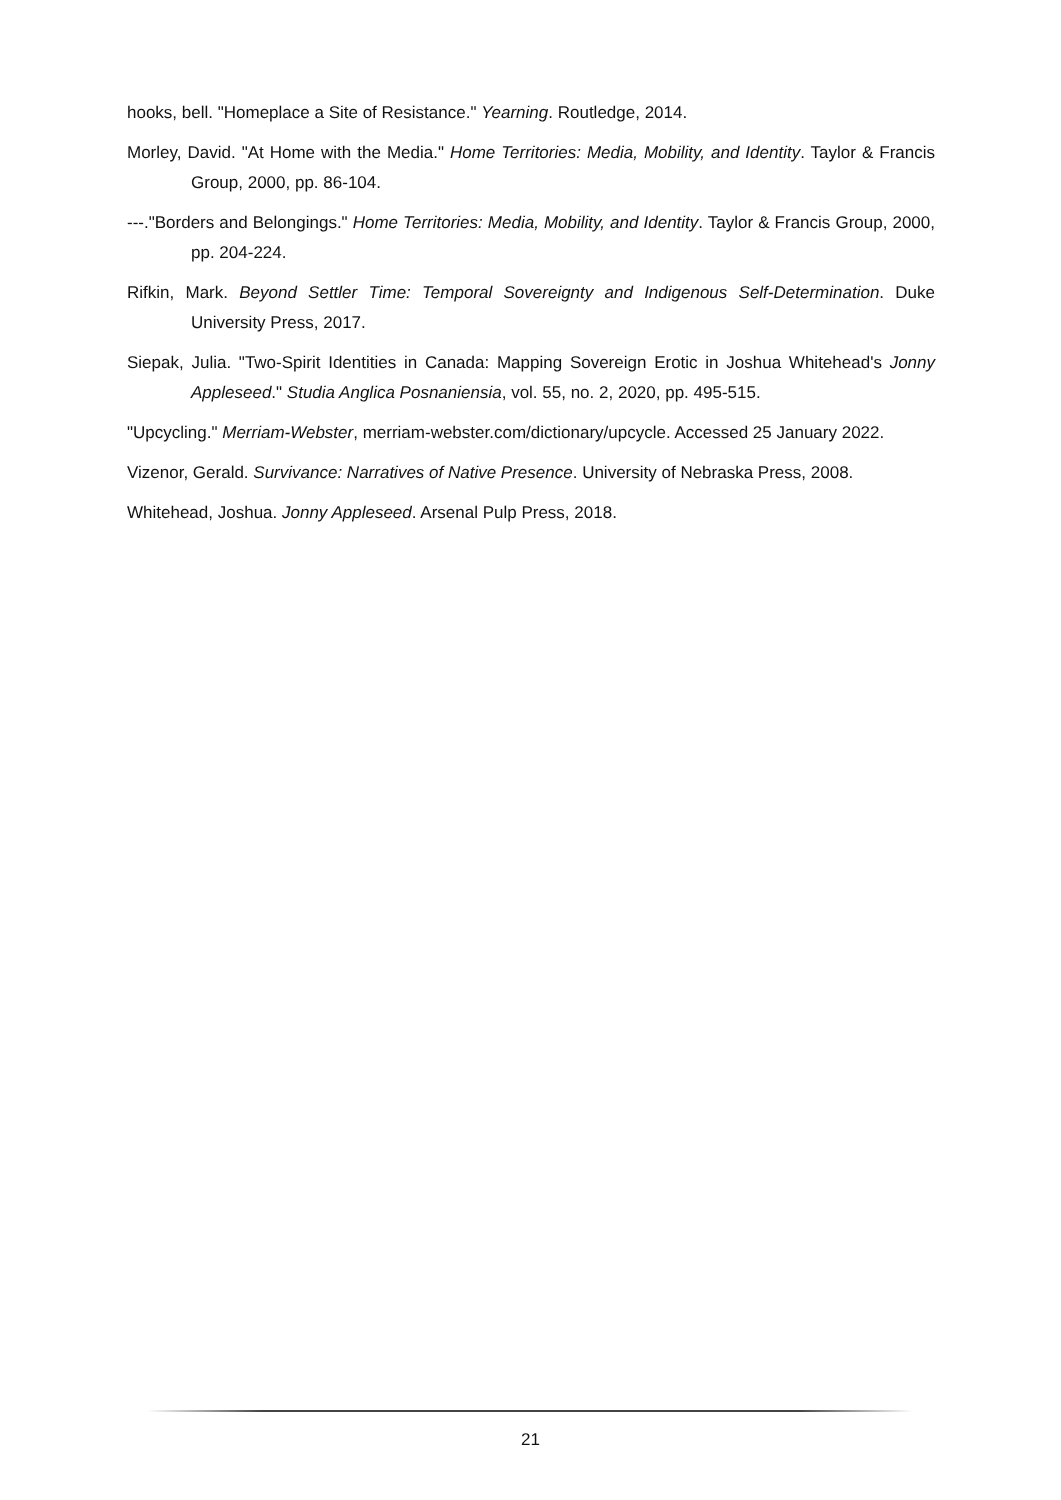hooks, bell. "Homeplace a Site of Resistance." Yearning. Routledge, 2014.
Morley, David. "At Home with the Media." Home Territories: Media, Mobility, and Identity. Taylor & Francis Group, 2000, pp. 86-104.
---."Borders and Belongings." Home Territories: Media, Mobility, and Identity. Taylor & Francis Group, 2000, pp. 204-224.
Rifkin, Mark. Beyond Settler Time: Temporal Sovereignty and Indigenous Self-Determination. Duke University Press, 2017.
Siepak, Julia. "Two-Spirit Identities in Canada: Mapping Sovereign Erotic in Joshua Whitehead's Jonny Appleseed." Studia Anglica Posnaniensia, vol. 55, no. 2, 2020, pp. 495-515.
"Upcycling." Merriam-Webster, merriam-webster.com/dictionary/upcycle. Accessed 25 January 2022.
Vizenor, Gerald. Survivance: Narratives of Native Presence. University of Nebraska Press, 2008.
Whitehead, Joshua. Jonny Appleseed. Arsenal Pulp Press, 2018.
21